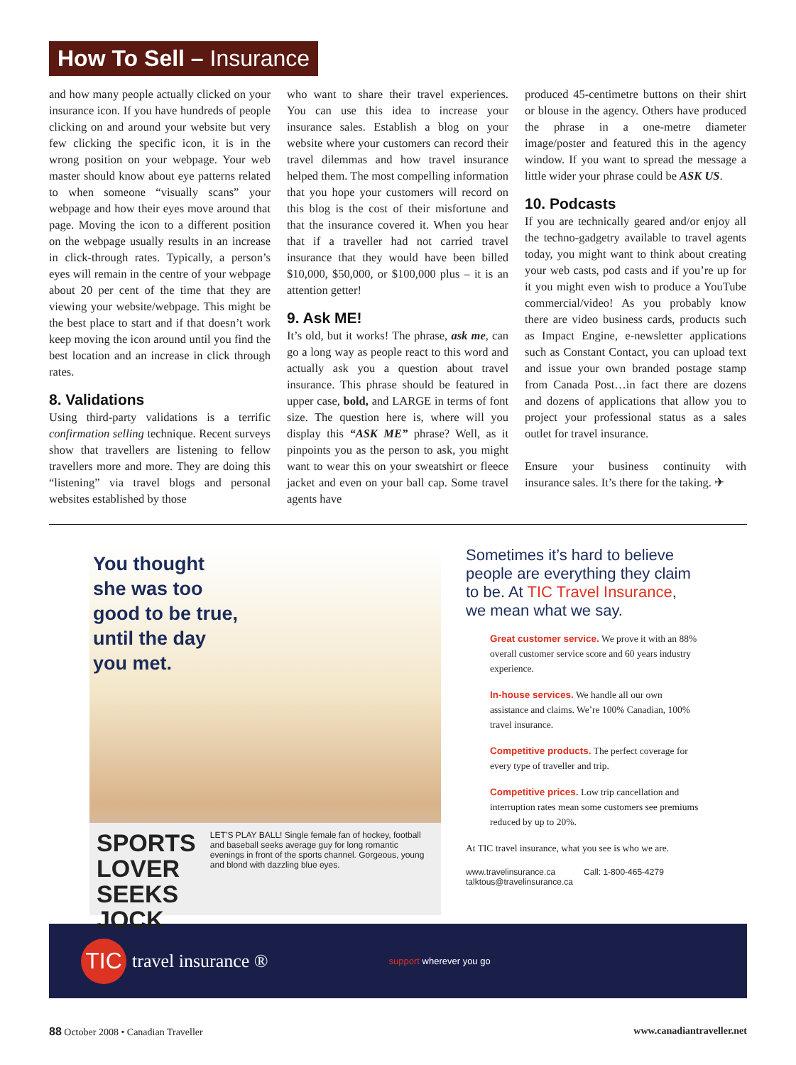How To Sell – Insurance
and how many people actually clicked on your insurance icon. If you have hundreds of people clicking on and around your website but very few clicking the specific icon, it is in the wrong position on your webpage. Your web master should know about eye patterns related to when someone “visually scans” your webpage and how their eyes move around that page. Moving the icon to a different position on the webpage usually results in an increase in click-through rates. Typically, a person’s eyes will remain in the centre of your webpage about 20 per cent of the time that they are viewing your website/webpage. This might be the best place to start and if that doesn’t work keep moving the icon around until you find the best location and an increase in click through rates.
8. Validations
Using third-party validations is a terrific confirmation selling technique. Recent surveys show that travellers are listening to fellow travellers more and more. They are doing this “listening” via travel blogs and personal websites established by those
who want to share their travel experiences. You can use this idea to increase your insurance sales. Establish a blog on your website where your customers can record their travel dilemmas and how travel insurance helped them. The most compelling information that you hope your customers will record on this blog is the cost of their misfortune and that the insurance covered it. When you hear that if a traveller had not carried travel insurance that they would have been billed $10,000, $50,000, or $100,000 plus – it is an attention getter!
9. Ask ME!
It’s old, but it works! The phrase, ask me, can go a long way as people react to this word and actually ask you a question about travel insurance. This phrase should be featured in upper case, bold, and LARGE in terms of font size. The question here is, where will you display this “ASK ME” phrase? Well, as it pinpoints you as the person to ask, you might want to wear this on your sweatshirt or fleece jacket and even on your ball cap. Some travel agents have
produced 45-centimetre buttons on their shirt or blouse in the agency. Others have produced the phrase in a one-metre diameter image/poster and featured this in the agency window. If you want to spread the message a little wider your phrase could be ASK US.
10. Podcasts
If you are technically geared and/or enjoy all the techno-gadgetry available to travel agents today, you might want to think about creating your web casts, pod casts and if you’re up for it you might even wish to produce a YouTube commercial/video! As you probably know there are video business cards, products such as Impact Engine, e-newsletter applications such as Constant Contact, you can upload text and issue your own branded postage stamp from Canada Post…in fact there are dozens and dozens of applications that allow you to project your professional status as a sales outlet for travel insurance.
Ensure your business continuity with insurance sales. It’s there for the taking. ✈
You thought
she was too
good to be true,
until the day
you met.
SPORTS LOVER
SEEKS JOCK LET’S PLAY BALL! Single female fan of hockey, football and baseball seeks average guy for long romantic evenings in front of the sports channel. Gorgeous, young and blond with dazzling blue eyes.
Sometimes it’s hard to believe people are everything they claim to be. At TIC Travel Insurance, we mean what we say.
Great customer service. We prove it with an 88% overall customer service score and 60 years industry experience.
In-house services. We handle all our own assistance and claims. We’re 100% Canadian, 100% travel insurance.
Competitive products. The perfect coverage for every type of traveller and trip.
Competitive prices. Low trip cancellation and interruption rates mean some customers see premiums reduced by up to 20%.
At TIC travel insurance, what you see is who we are.
www.travelinsurance.ca Call: 1-800-465-4279
talktous@travelinsurance.ca
TIC
travel insurance ® support wherever you go
88 October 2008 • Canadian Traveller www.canadiantraveller.net